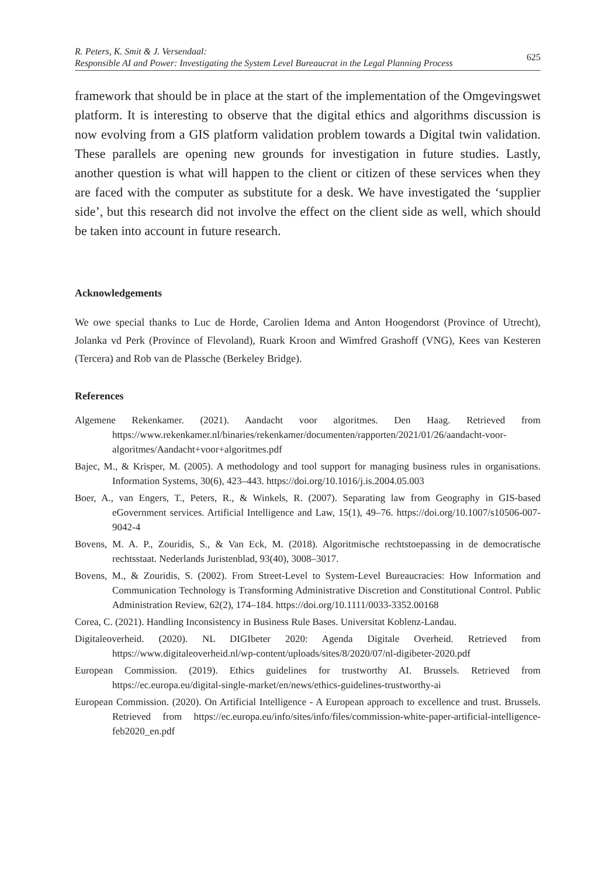R. Peters, K. Smit & J. Versendaal:
Responsible AI and Power: Investigating the System Level Bureaucrat in the Legal Planning Process
625
framework that should be in place at the start of the implementation of the Omgevingswet platform. It is interesting to observe that the digital ethics and algorithms discussion is now evolving from a GIS platform validation problem towards a Digital twin validation. These parallels are opening new grounds for investigation in future studies. Lastly, another question is what will happen to the client or citizen of these services when they are faced with the computer as substitute for a desk. We have investigated the ‘supplier side’, but this research did not involve the effect on the client side as well, which should be taken into account in future research.
Acknowledgements
We owe special thanks to Luc de Horde, Carolien Idema and Anton Hoogendorst (Province of Utrecht), Jolanka vd Perk (Province of Flevoland), Ruark Kroon and Wimfred Grashoff (VNG), Kees van Kesteren (Tercera) and Rob van de Plassche (Berkeley Bridge).
References
Algemene Rekenkamer. (2021). Aandacht voor algoritmes. Den Haag. Retrieved from https://www.rekenkamer.nl/binaries/rekenkamer/documenten/rapporten/2021/01/26/aandacht-voor-algoritmes/Aandacht+voor+algoritmes.pdf
Bajec, M., & Krisper, M. (2005). A methodology and tool support for managing business rules in organisations. Information Systems, 30(6), 423–443. https://doi.org/10.1016/j.is.2004.05.003
Boer, A., van Engers, T., Peters, R., & Winkels, R. (2007). Separating law from Geography in GIS-based eGovernment services. Artificial Intelligence and Law, 15(1), 49–76. https://doi.org/10.1007/s10506-007-9042-4
Bovens, M. A. P., Zouridis, S., & Van Eck, M. (2018). Algoritmische rechtstoepassing in de democratische rechtsstaat. Nederlands Juristenblad, 93(40), 3008–3017.
Bovens, M., & Zouridis, S. (2002). From Street‐Level to System‐Level Bureaucracies: How Information and Communication Technology is Transforming Administrative Discretion and Constitutional Control. Public Administration Review, 62(2), 174–184. https://doi.org/10.1111/0033-3352.00168
Corea, C. (2021). Handling Inconsistency in Business Rule Bases. Universitat Koblenz-Landau.
Digitaleoverheid. (2020). NL DIGIbeter 2020: Agenda Digitale Overheid. Retrieved from https://www.digitaleoverheid.nl/wp-content/uploads/sites/8/2020/07/nl-digibeter-2020.pdf
European Commission. (2019). Ethics guidelines for trustworthy AI. Brussels. Retrieved from https://ec.europa.eu/digital-single-market/en/news/ethics-guidelines-trustworthy-ai
European Commission. (2020). On Artificial Intelligence - A European approach to excellence and trust. Brussels. Retrieved from https://ec.europa.eu/info/sites/info/files/commission-white-paper-artificial-intelligence-feb2020_en.pdf